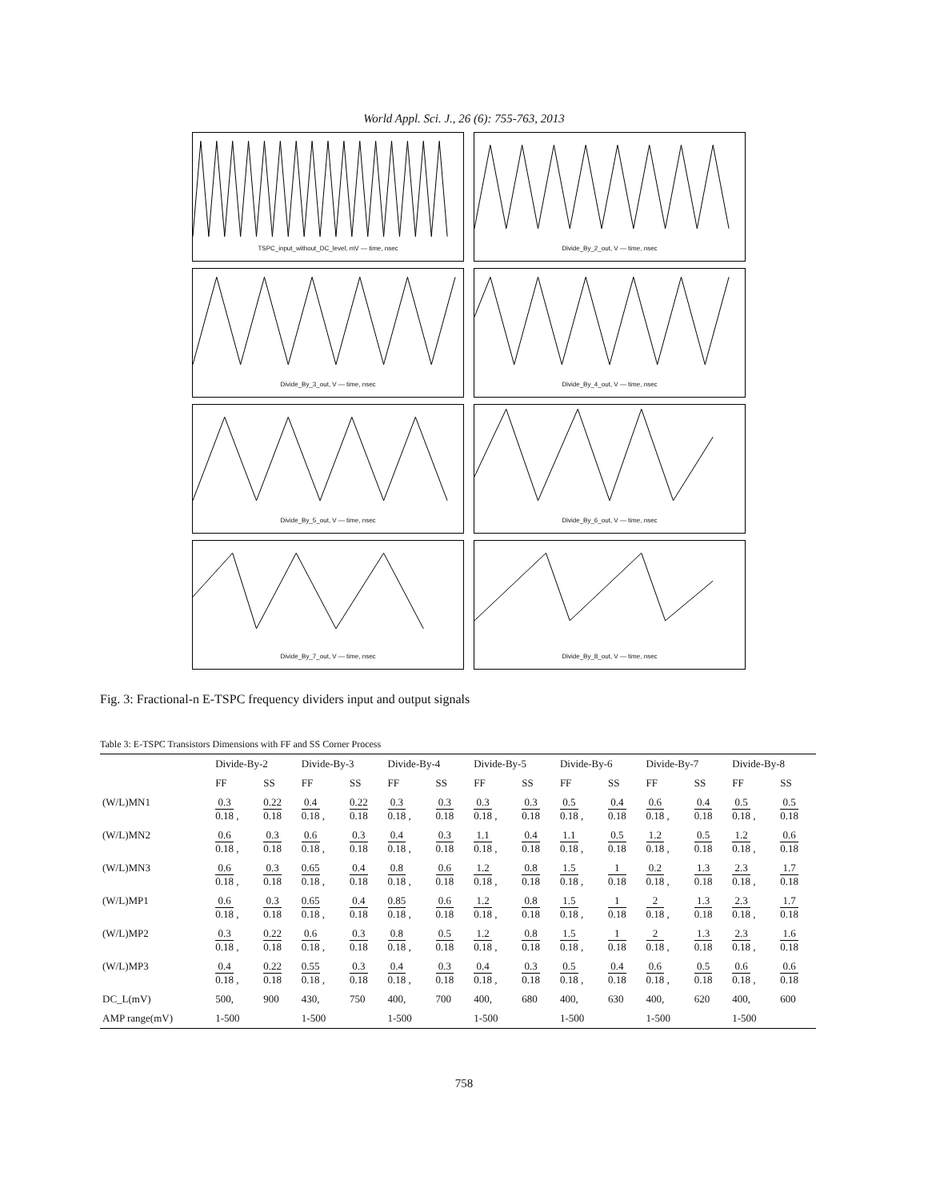World Appl. Sci. J., 26 (6): 755-763, 2013
TSPC_input_without_DC_level, mV — time, nsec
Divide_By_2_out, V — time, nsec
Divide_By_3_out, V — time, nsec
Divide_By_4_out, V — time, nsec
Divide_By_5_out, V — time, nsec
Divide_By_6_out, V — time, nsec
Divide_By_7_out, V — time, nsec
Divide_By_8_out, V — time, nsec
Fig. 3: Fractional-n E-TSPC frequency dividers input and output signals
Table 3: E-TSPC Transistors Dimensions with FF and SS Corner Process
| | Divide-By-2 | | Divide-By-3 | | Divide-By-4 | | Divide-By-5 | | Divide-By-6 | | Divide-By-7 | | Divide-By-8 | |
| --- | --- | --- | --- | --- | --- | --- | --- | --- | --- | --- | --- | --- | --- | --- |
| | FF | SS | FF | SS | FF | SS | FF | SS | FF | SS | FF | SS | FF | SS |
| (W/L)MN1 | 0.3 0.18 , | 0.22 0.18 | 0.4 0.18 , | 0.22 0.18 | 0.3 0.18 , | 0.3 0.18 | 0.3 0.18 , | 0.3 0.18 | 0.5 0.18 , | 0.4 0.18 | 0.6 0.18 , | 0.4 0.18 | 0.5 0.18 , | 0.5 0.18 |
| (W/L)MN2 | 0.6 0.18 , | 0.3 0.18 | 0.6 0.18 , | 0.3 0.18 | 0.4 0.18 , | 0.3 0.18 | 1.1 0.18 , | 0.4 0.18 | 1.1 0.18 , | 0.5 0.18 | 1.2 0.18 , | 0.5 0.18 | 1.2 0.18 , | 0.6 0.18 |
| (W/L)MN3 | 0.6 0.18 , | 0.3 0.18 | 0.65 0.18 , | 0.4 0.18 | 0.8 0.18 , | 0.6 0.18 | 1.2 0.18 , | 0.8 0.18 | 1.5 0.18 , | 1 0.18 | 0.2 0.18 , | 1.3 0.18 | 2.3 0.18 , | 1.7 0.18 |
| (W/L)MP1 | 0.6 0.18 , | 0.3 0.18 | 0.65 0.18 , | 0.4 0.18 | 0.85 0.18 , | 0.6 0.18 | 1.2 0.18 , | 0.8 0.18 | 1.5 0.18 , | 1 0.18 | 2 0.18 , | 1.3 0.18 | 2.3 0.18 , | 1.7 0.18 |
| (W/L)MP2 | 0.3 0.18 , | 0.22 0.18 | 0.6 0.18 , | 0.3 0.18 | 0.8 0.18 , | 0.5 0.18 | 1.2 0.18 , | 0.8 0.18 | 1.5 0.18 , | 1 0.18 | 2 0.18 , | 1.3 0.18 | 2.3 0.18 , | 1.6 0.18 |
| (W/L)MP3 | 0.4 0.18 , | 0.22 0.18 | 0.55 0.18 , | 0.3 0.18 | 0.4 0.18 , | 0.3 0.18 | 0.4 0.18 , | 0.3 0.18 | 0.5 0.18 , | 0.4 0.18 | 0.6 0.18 , | 0.5 0.18 | 0.6 0.18 , | 0.6 0.18 |
| DC_L(mV) | 500, | 900 | 430, | 750 | 400, | 700 | 400, | 680 | 400, | 630 | 400, | 620 | 400, | 600 |
| AMP range(mV) | 1-500 | | 1-500 | | 1-500 | | 1-500 | | 1-500 | | 1-500 | | 1-500 | |
758